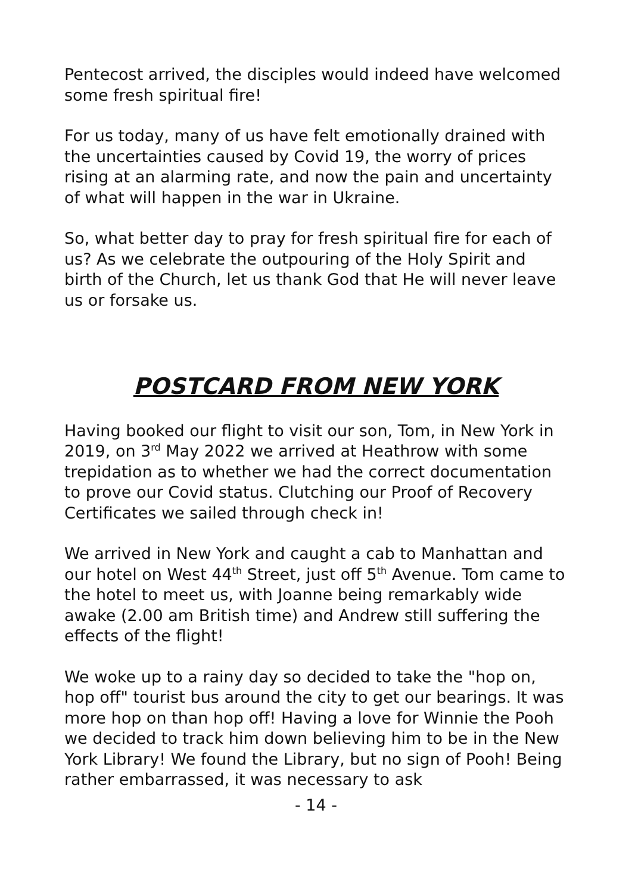Pentecost arrived, the disciples would indeed have welcomed some fresh spiritual fire!
For us today, many of us have felt emotionally drained with the uncertainties caused by Covid 19, the worry of prices rising at an alarming rate, and now the pain and uncertainty of what will happen in the war in Ukraine.
So, what better day to pray for fresh spiritual fire for each of us? As we celebrate the outpouring of the Holy Spirit and birth of the Church, let us thank God that He will never leave us or forsake us.
POSTCARD FROM NEW YORK
Having booked our flight to visit our son, Tom, in New York in 2019, on 3<sup>rd</sup> May 2022 we arrived at Heathrow with some trepidation as to whether we had the correct documentation to prove our Covid status. Clutching our Proof of Recovery Certificates we sailed through check in!
We arrived in New York and caught a cab to Manhattan and our hotel on West 44<sup>th</sup> Street, just off 5<sup>th</sup> Avenue. Tom came to the hotel to meet us, with Joanne being remarkably wide awake (2.00 am British time) and Andrew still suffering the effects of the flight!
We woke up to a rainy day so decided to take the "hop on, hop off" tourist bus around the city to get our bearings. It was more hop on than hop off! Having a love for Winnie the Pooh we decided to track him down believing him to be in the New York Library! We found the Library, but no sign of Pooh! Being rather embarrassed, it was necessary to ask
- 14 -